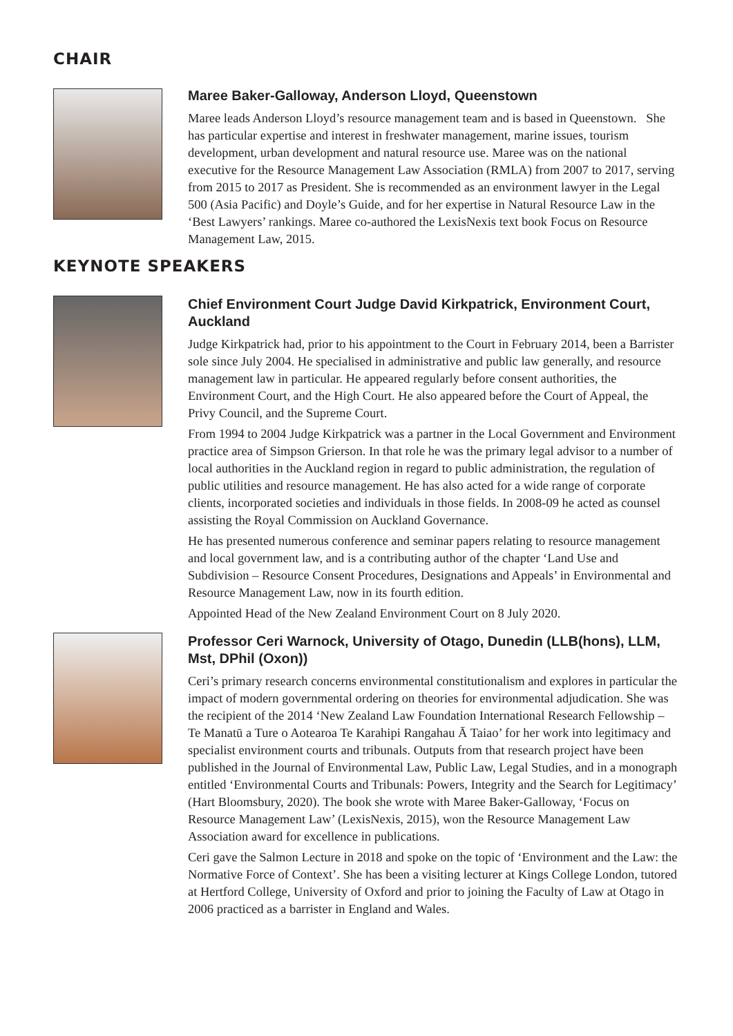CHAIR
Maree Baker-Galloway, Anderson Lloyd, Queenstown
Maree leads Anderson Lloyd’s resource management team and is based in Queenstown. She has particular expertise and interest in freshwater management, marine issues, tourism development, urban development and natural resource use. Maree was on the national executive for the Resource Management Law Association (RMLA) from 2007 to 2017, serving from 2015 to 2017 as President. She is recommended as an environment lawyer in the Legal 500 (Asia Pacific) and Doyle’s Guide, and for her expertise in Natural Resource Law in the ‘Best Lawyers’ rankings. Maree co-authored the LexisNexis text book Focus on Resource Management Law, 2015.
KEYNOTE SPEAKERS
Chief Environment Court Judge David Kirkpatrick, Environment Court, Auckland
Judge Kirkpatrick had, prior to his appointment to the Court in February 2014, been a Barrister sole since July 2004. He specialised in administrative and public law generally, and resource management law in particular. He appeared regularly before consent authorities, the Environment Court, and the High Court. He also appeared before the Court of Appeal, the Privy Council, and the Supreme Court.
From 1994 to 2004 Judge Kirkpatrick was a partner in the Local Government and Environment practice area of Simpson Grierson. In that role he was the primary legal advisor to a number of local authorities in the Auckland region in regard to public administration, the regulation of public utilities and resource management. He has also acted for a wide range of corporate clients, incorporated societies and individuals in those fields. In 2008-09 he acted as counsel assisting the Royal Commission on Auckland Governance.
He has presented numerous conference and seminar papers relating to resource management and local government law, and is a contributing author of the chapter ‘Land Use and Subdivision – Resource Consent Procedures, Designations and Appeals’ in Environmental and Resource Management Law, now in its fourth edition.
Appointed Head of the New Zealand Environment Court on 8 July 2020.
Professor Ceri Warnock, University of Otago, Dunedin (LLB(hons), LLM, Mst, DPhil (Oxon))
Ceri’s primary research concerns environmental constitutionalism and explores in particular the impact of modern governmental ordering on theories for environmental adjudication. She was the recipient of the 2014 ‘New Zealand Law Foundation International Research Fellowship – Te Manatū a Ture o Aotearoa Te Karahipi Rangahau Ā Taiao’ for her work into legitimacy and specialist environment courts and tribunals. Outputs from that research project have been published in the Journal of Environmental Law, Public Law, Legal Studies, and in a monograph entitled ‘Environmental Courts and Tribunals: Powers, Integrity and the Search for Legitimacy’ (Hart Bloomsbury, 2020). The book she wrote with Maree Baker-Galloway, ‘Focus on Resource Management Law’ (LexisNexis, 2015), won the Resource Management Law Association award for excellence in publications.
Ceri gave the Salmon Lecture in 2018 and spoke on the topic of ‘Environment and the Law: the Normative Force of Context’. She has been a visiting lecturer at Kings College London, tutored at Hertford College, University of Oxford and prior to joining the Faculty of Law at Otago in 2006 practiced as a barrister in England and Wales.